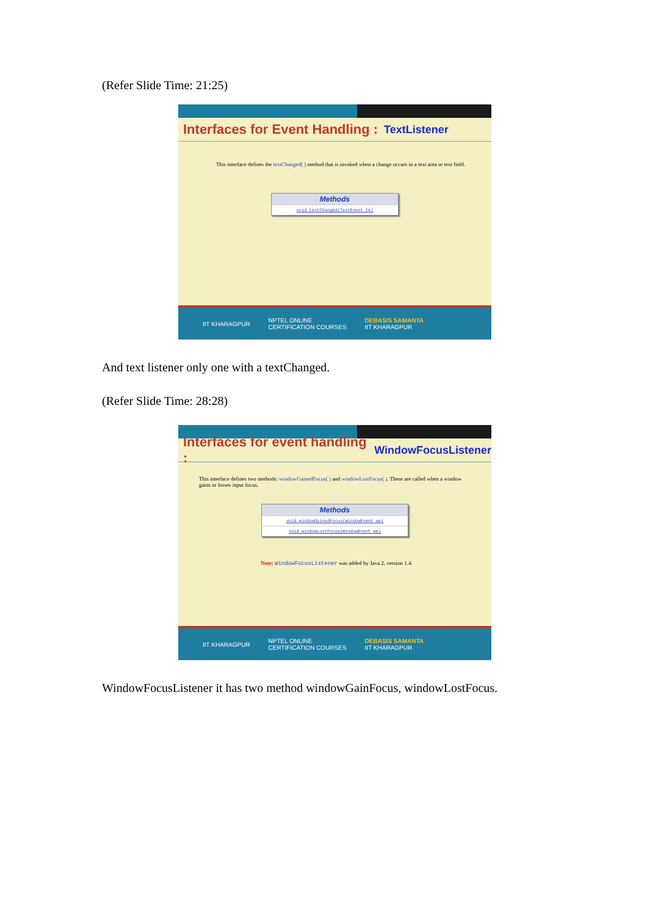(Refer Slide Time: 21:25)
Interfaces for Event Handling : TextListener
This interface defines the textChanged( ) method that is invoked when a change occurs in a text area or text field.
| Methods |
| --- |
| void textChanged(TextEvent te) |
IIT KHARAGPUR NPTEL ONLINE
CERTIFICATION COURSES DEBASIS SAMANTA
IIT KHARAGPUR
And text listener only one with a textChanged.
(Refer Slide Time: 28:28)
Interfaces for event handling : WindowFocusListener
This interface defines two methods: windowGainedFocus( ) and windowLostFocus( ). These are called when a window gains or losses input focus.
| Methods |
| --- |
| void windowGainedFocus(WindowEvent we) |
| void windowLostFocus(WindowEvent we) |
Note: WindowFocusListener was added by Java 2, version 1.4.
IIT KHARAGPUR NPTEL ONLINE
CERTIFICATION COURSES DEBASIS SAMANTA
IIT KHARAGPUR
WindowFocusListener it has two method windowGainFocus, windowLostFocus.